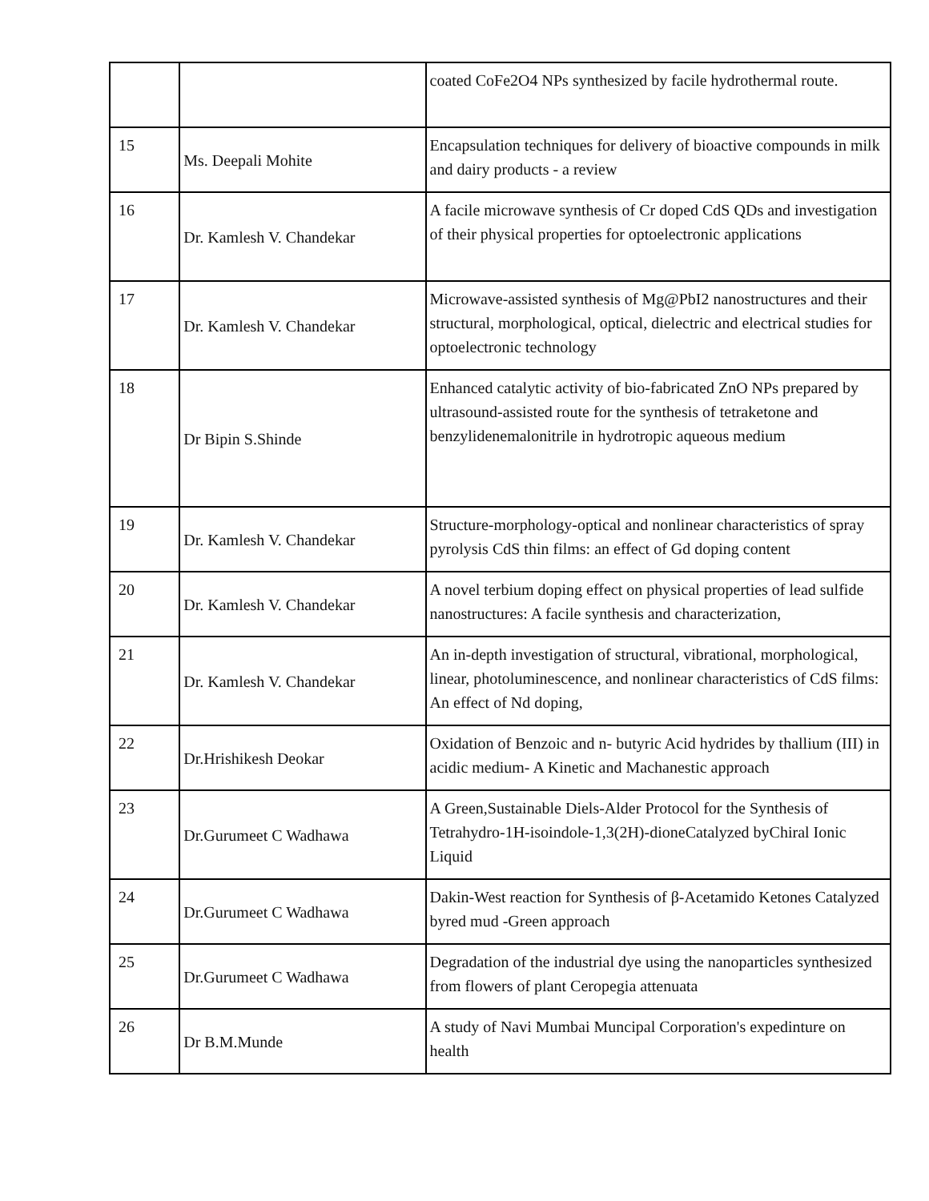| | | coated CoFe2O4 NPs synthesized by facile hydrothermal route. |
| 15 | Ms. Deepali Mohite | Encapsulation techniques for delivery of bioactive compounds in milk and dairy products - a review |
| 16 | Dr. Kamlesh V. Chandekar | A facile microwave synthesis of Cr doped CdS QDs and investigation of their physical properties for optoelectronic applications |
| 17 | Dr. Kamlesh V. Chandekar | Microwave-assisted synthesis of Mg@PbI2 nanostructures and their structural, morphological, optical, dielectric and electrical studies for optoelectronic technology |
| 18 | Dr Bipin S.Shinde | Enhanced catalytic activity of bio-fabricated ZnO NPs prepared by ultrasound-assisted route for the synthesis of tetraketone and benzylidenemalonitrile in hydrotropic aqueous medium |
| 19 | Dr. Kamlesh V. Chandekar | Structure-morphology-optical and nonlinear characteristics of spray pyrolysis CdS thin films: an effect of Gd doping content |
| 20 | Dr. Kamlesh V. Chandekar | A novel terbium doping effect on physical properties of lead sulfide nanostructures: A facile synthesis and characterization, |
| 21 | Dr. Kamlesh V. Chandekar | An in-depth investigation of structural, vibrational, morphological, linear, photoluminescence, and nonlinear characteristics of CdS films: An effect of Nd doping, |
| 22 | Dr.Hrishikesh Deokar | Oxidation of Benzoic and n- butyric Acid hydrides by thallium (III) in acidic medium- A Kinetic and Machanestic approach |
| 23 | Dr.Gurumeet C Wadhawa | A Green,Sustainable Diels-Alder Protocol for the Synthesis of Tetrahydro-1H-isoindole-1,3(2H)-dioneCatalyzed byChiral Ionic Liquid |
| 24 | Dr.Gurumeet C Wadhawa | Dakin-West reaction for Synthesis of β-Acetamido Ketones Catalyzed byred mud -Green approach |
| 25 | Dr.Gurumeet C Wadhawa | Degradation of the industrial dye using the nanoparticles synthesized from flowers of plant Ceropegia attenuata |
| 26 | Dr B.M.Munde | A study of Navi Mumbai Muncipal Corporation's expedinture on health |